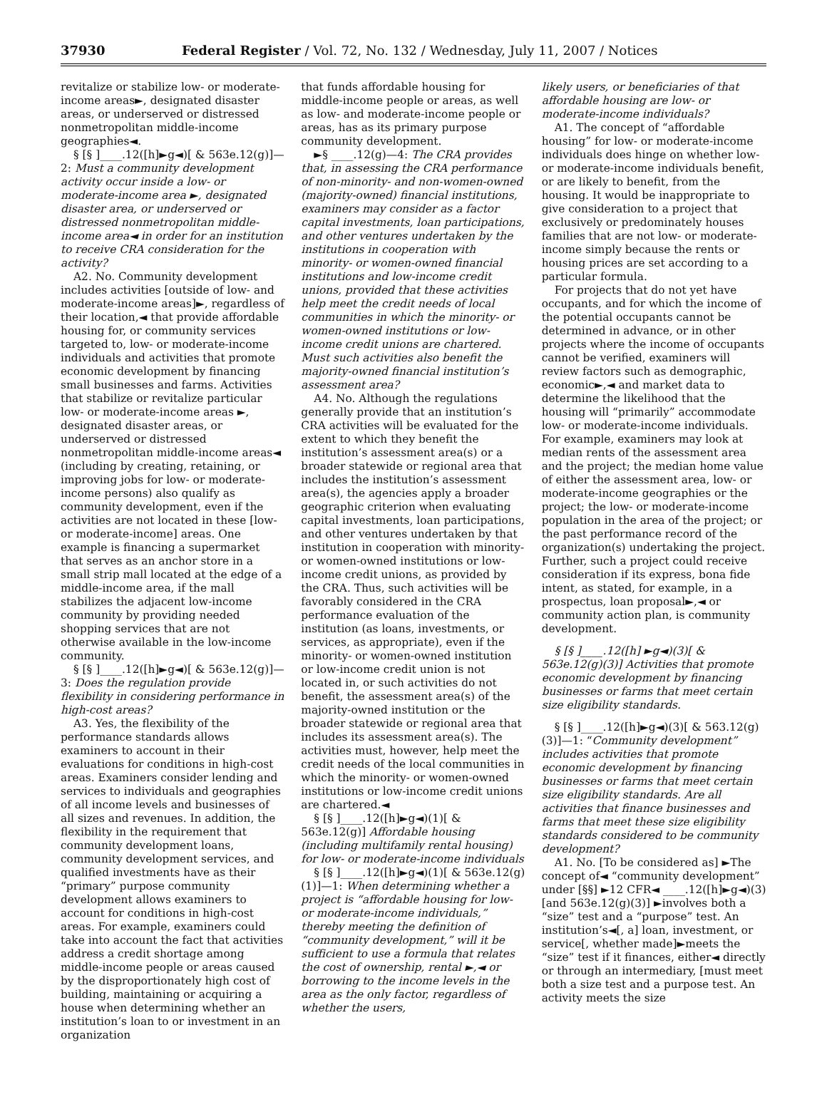37930 Federal Register / Vol. 72, No. 132 / Wednesday, July 11, 2007 / Notices
revitalize or stabilize low- or moderate-income areas►, designated disaster areas, or underserved or distressed nonmetropolitan middle-income geographies◄.
§ [§ ]____.12([h]►g◄)[ & 563e.12(g)]—2: Must a community development activity occur inside a low- or moderate-income area ►, designated disaster area, or underserved or distressed nonmetropolitan middle-income area◄ in order for an institution to receive CRA consideration for the activity?
A2. No. Community development includes activities [outside of low- and moderate-income areas]►, regardless of their location,◄ that provide affordable housing for, or community services targeted to, low- or moderate-income individuals and activities that promote economic development by financing small businesses and farms. Activities that stabilize or revitalize particular low- or moderate-income areas ►, designated disaster areas, or underserved or distressed nonmetropolitan middle-income areas◄ (including by creating, retaining, or improving jobs for low- or moderate-income persons) also qualify as community development, even if the activities are not located in these [low- or moderate-income] areas. One example is financing a supermarket that serves as an anchor store in a small strip mall located at the edge of a middle-income area, if the mall stabilizes the adjacent low-income community by providing needed shopping services that are not otherwise available in the low-income community.
§ [§ ]____.12([h]►g◄)[ & 563e.12(g)]—3: Does the regulation provide flexibility in considering performance in high-cost areas?
A3. Yes, the flexibility of the performance standards allows examiners to account in their evaluations for conditions in high-cost areas. Examiners consider lending and services to individuals and geographies of all income levels and businesses of all sizes and revenues. In addition, the flexibility in the requirement that community development loans, community development services, and qualified investments have as their “primary” purpose community development allows examiners to account for conditions in high-cost areas. For example, examiners could take into account the fact that activities address a credit shortage among middle-income people or areas caused by the disproportionately high cost of building, maintaining or acquiring a house when determining whether an institution’s loan to or investment in an organization
that funds affordable housing for middle-income people or areas, as well as low- and moderate-income people or areas, has as its primary purpose community development.
►§ ____.12(g)—4: The CRA provides that, in assessing the CRA performance of non-minority- and non-women-owned (majority-owned) financial institutions, examiners may consider as a factor capital investments, loan participations, and other ventures undertaken by the institutions in cooperation with minority- or women-owned financial institutions and low-income credit unions, provided that these activities help meet the credit needs of local communities in which the minority- or women-owned institutions or low-income credit unions are chartered. Must such activities also benefit the majority-owned financial institution’s assessment area?
A4. No. Although the regulations generally provide that an institution’s CRA activities will be evaluated for the extent to which they benefit the institution’s assessment area(s) or a broader statewide or regional area that includes the institution’s assessment area(s), the agencies apply a broader geographic criterion when evaluating capital investments, loan participations, and other ventures undertaken by that institution in cooperation with minority- or women-owned institutions or low-income credit unions, as provided by the CRA. Thus, such activities will be favorably considered in the CRA performance evaluation of the institution (as loans, investments, or services, as appropriate), even if the minority- or women-owned institution or low-income credit union is not located in, or such activities do not benefit, the assessment area(s) of the majority-owned institution or the broader statewide or regional area that includes its assessment area(s). The activities must, however, help meet the credit needs of the local communities in which the minority- or women-owned institutions or low-income credit unions are chartered.◄
§ [§ ]____.12([h]►g◄)(1)[ & 563e.12(g)] Affordable housing (including multifamily rental housing) for low- or moderate-income individuals
§ [§ ]____.12([h]►g◄)(1)[ & 563e.12(g)(1)]—1: When determining whether a project is “affordable housing for low- or moderate-income individuals,” thereby meeting the definition of “community development,” will it be sufficient to use a formula that relates the cost of ownership, rental ►,◄ or borrowing to the income levels in the area as the only factor, regardless of whether the users,
likely users, or beneficiaries of that affordable housing are low- or moderate-income individuals?
A1. The concept of “affordable housing” for low- or moderate-income individuals does hinge on whether low- or moderate-income individuals benefit, or are likely to benefit, from the housing. It would be inappropriate to give consideration to a project that exclusively or predominately houses families that are not low- or moderate-income simply because the rents or housing prices are set according to a particular formula.
For projects that do not yet have occupants, and for which the income of the potential occupants cannot be determined in advance, or in other projects where the income of occupants cannot be verified, examiners will review factors such as demographic, economic►,◄ and market data to determine the likelihood that the housing will “primarily” accommodate low- or moderate-income individuals. For example, examiners may look at median rents of the assessment area and the project; the median home value of either the assessment area, low- or moderate-income geographies or the project; the low- or moderate-income population in the area of the project; or the past performance record of the organization(s) undertaking the project. Further, such a project could receive consideration if its express, bona fide intent, as stated, for example, in a prospectus, loan proposal►,◄ or community action plan, is community development.
§ [§ ]____.12([h] ►g◄)(3)[ & 563e.12(g)(3)] Activities that promote economic development by financing businesses or farms that meet certain size eligibility standards.
§ [§ ]____.12([h]►g◄)(3)[ & 563.12(g)(3)]—1: “Community development” includes activities that promote economic development by financing businesses or farms that meet certain size eligibility standards. Are all activities that finance businesses and farms that meet these size eligibility standards considered to be community development?
A1. No. [To be considered as] ►The concept of◄ “community development” under [§§] ►12 CFR◄ ____.12([h]►g◄)(3)[and 563e.12(g)(3)] ►involves both a “size” test and a “purpose” test. An institution’s◄[, a] loan, investment, or service[, whether made]►meets the “size” test if it finances, either◄ directly or through an intermediary, [must meet both a size test and a purpose test. An activity meets the size